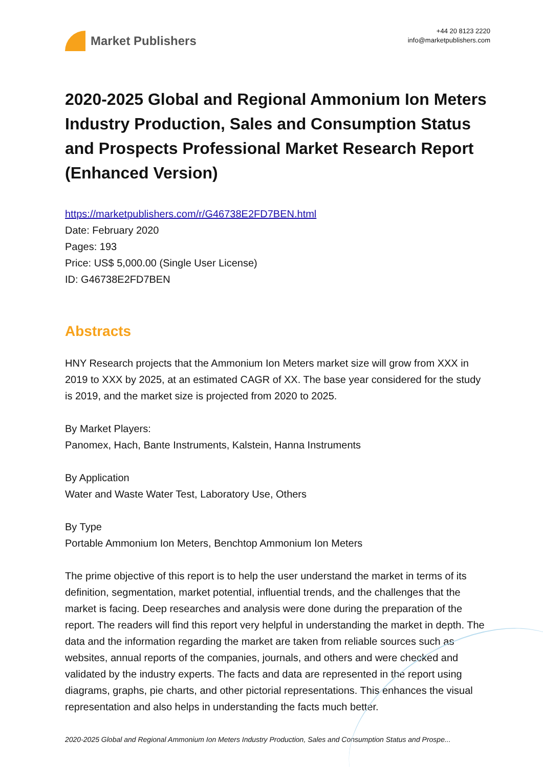Market Publishers
+44 20 8123 2220
info@marketpublishers.com
2020-2025 Global and Regional Ammonium Ion Meters Industry Production, Sales and Consumption Status and Prospects Professional Market Research Report (Enhanced Version)
https://marketpublishers.com/r/G46738E2FD7BEN.html
Date: February 2020
Pages: 193
Price: US$ 5,000.00 (Single User License)
ID: G46738E2FD7BEN
Abstracts
HNY Research projects that the Ammonium Ion Meters market size will grow from XXX in 2019 to XXX by 2025, at an estimated CAGR of XX. The base year considered for the study is 2019, and the market size is projected from 2020 to 2025.
By Market Players:
Panomex, Hach, Bante Instruments, Kalstein, Hanna Instruments
By Application
Water and Waste Water Test, Laboratory Use, Others
By Type
Portable Ammonium Ion Meters, Benchtop Ammonium Ion Meters
The prime objective of this report is to help the user understand the market in terms of its definition, segmentation, market potential, influential trends, and the challenges that the market is facing. Deep researches and analysis were done during the preparation of the report. The readers will find this report very helpful in understanding the market in depth. The data and the information regarding the market are taken from reliable sources such as websites, annual reports of the companies, journals, and others and were checked and validated by the industry experts. The facts and data are represented in the report using diagrams, graphs, pie charts, and other pictorial representations. This enhances the visual representation and also helps in understanding the facts much better.
2020-2025 Global and Regional Ammonium Ion Meters Industry Production, Sales and Consumption Status and Prospe...